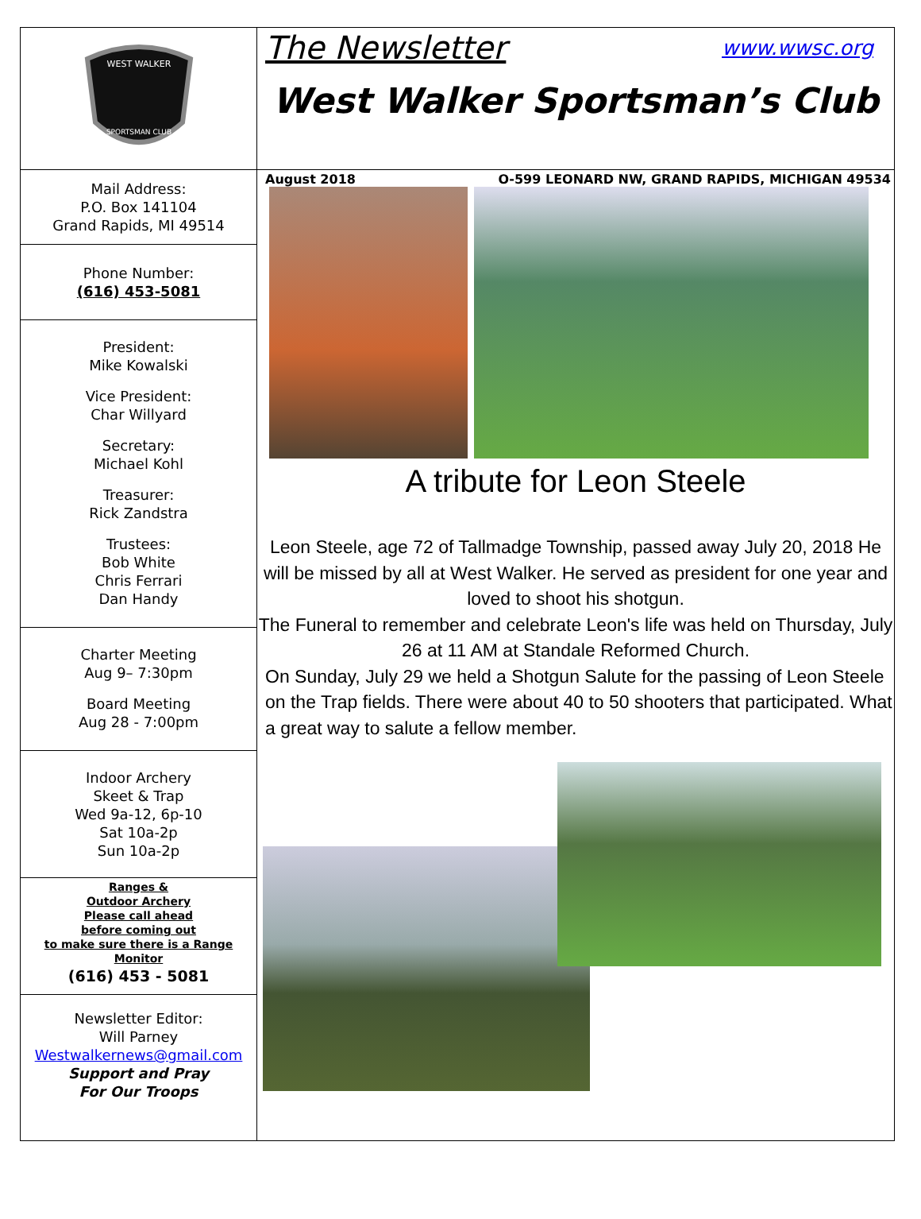WEST WALKER
SPORTSMAN CLUB
Mail Address:
P.O. Box 141104
Grand Rapids, MI 49514
Phone Number:
(616) 453-5081
President:
Mike Kowalski
Vice President:
Char Willyard
Secretary:
Michael Kohl
Treasurer:
Rick Zandstra
Trustees:
Bob White
Chris Ferrari
Dan Handy
Charter Meeting
Aug 9– 7:30pm
Board Meeting
Aug 28 - 7:00pm
Indoor Archery
Skeet & Trap
Wed 9a-12, 6p-10
Sat 10a-2p
Sun 10a-2p
Ranges &
Outdoor Archery
Please call ahead
before coming out
to make sure there is a Range
Monitor
(616) 453 - 5081
Newsletter Editor:
Will Parney
Westwalkernews@gmail.com
Support and Pray
For Our Troops
The Newsletter www.wwsc.org
West Walker Sportsman’s Club
August 2018 O-599 LEONARD NW, GRAND RAPIDS, MICHIGAN 49534
A tribute for Leon Steele
Leon Steele, age 72 of Tallmadge Township, passed away July 20, 2018 He will be missed by all at West Walker. He served as president for one year and loved to shoot his shotgun.
The Funeral to remember and celebrate Leon's life was held on Thursday, July 26 at 11 AM at Standale Reformed Church.
On Sunday, July 29 we held a Shotgun Salute for the passing of Leon Steele on the Trap fields. There were about 40 to 50 shooters that participated. What a great way to salute a fellow member.